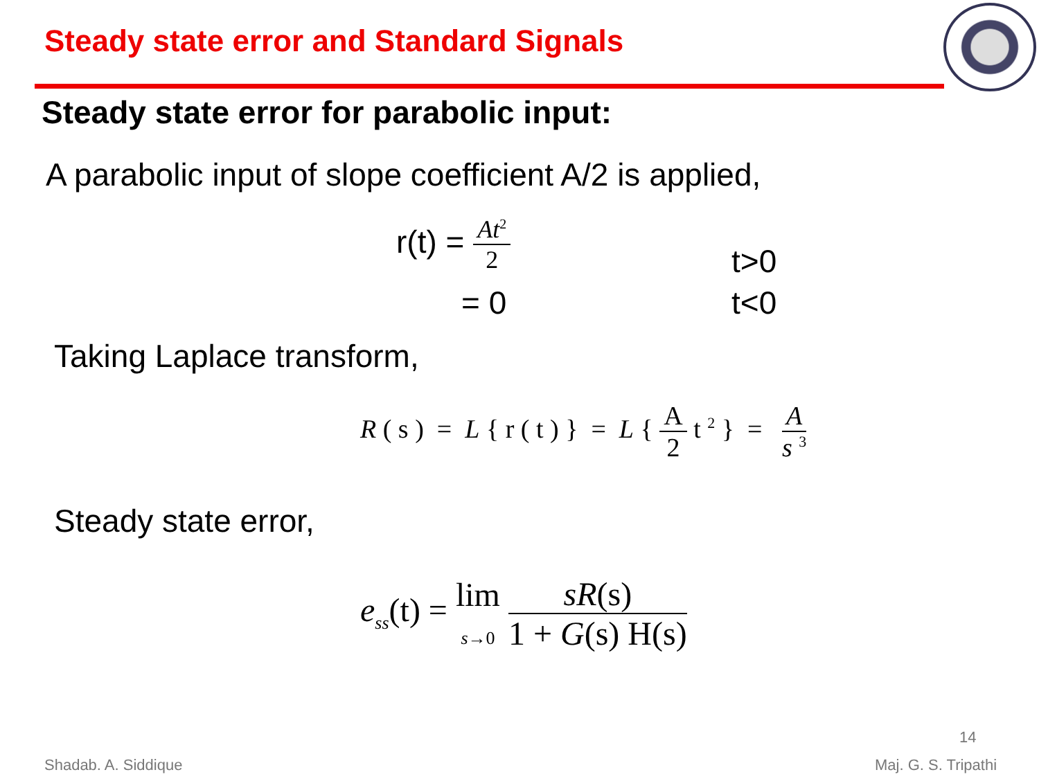Steady state error and Standard Signals
Steady state error for parabolic input:
A parabolic input of slope coefficient A/2 is applied,
r(t) = At<sup>2</sup> 2
t>0
= 0 t<0
Taking Laplace transform,
R ( s ) = L { r ( t ) } = L { A 2 t <sup>2</sup> } = A s <sup>3</sup>
Steady state error,
e<sub>ss</sub>(t) = lim
s→0 sR(s) 1 + G(s) H(s)
14
Shadab. A. Siddique Maj. G. S. Tripathi